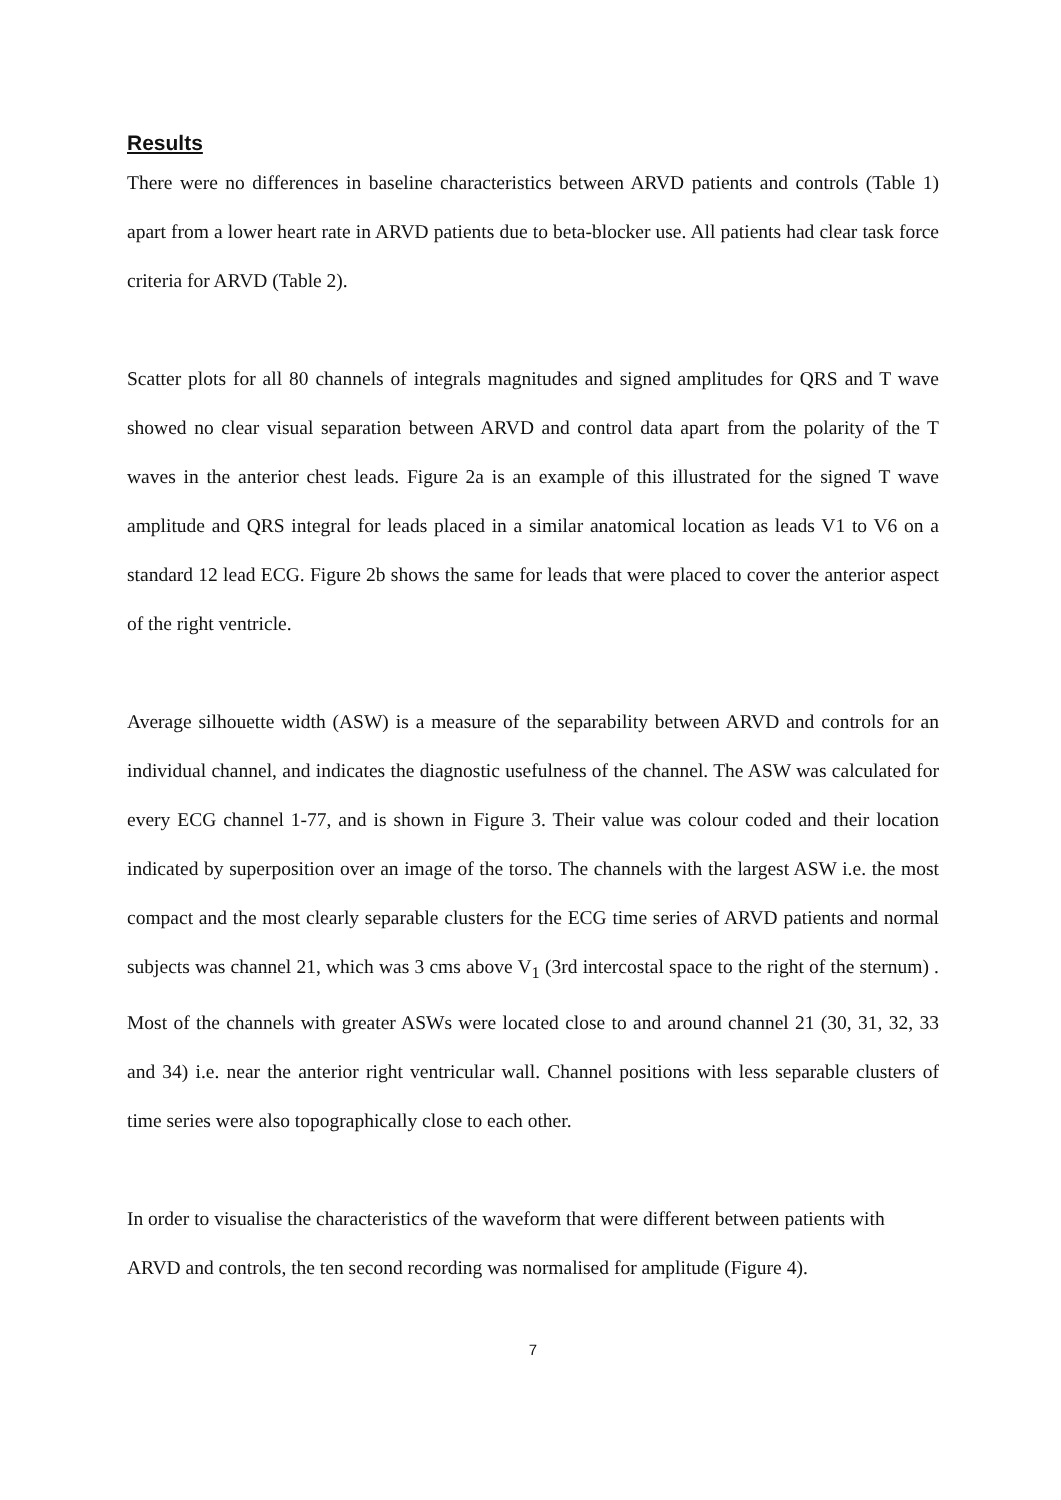Results
There were no differences in baseline characteristics between ARVD patients and controls (Table 1) apart from a lower heart rate in ARVD patients due to beta-blocker use. All patients had clear task force criteria for ARVD (Table 2).
Scatter plots for all 80 channels of integrals magnitudes and signed amplitudes for QRS and T wave showed no clear visual separation between ARVD and control data apart from the polarity of the T waves in the anterior chest leads. Figure 2a is an example of this illustrated for the signed T wave amplitude and QRS integral for leads placed in a similar anatomical location as leads V1 to V6 on a standard 12 lead ECG. Figure 2b shows the same for leads that were placed to cover the anterior aspect of the right ventricle.
Average silhouette width (ASW) is a measure of the separability between ARVD and controls for an individual channel, and indicates the diagnostic usefulness of the channel. The ASW was calculated for every ECG channel 1-77, and is shown in Figure 3. Their value was colour coded and their location indicated by superposition over an image of the torso. The channels with the largest ASW i.e. the most compact and the most clearly separable clusters for the ECG time series of ARVD patients and normal subjects was channel 21, which was 3 cms above V<sub>1</sub> (3rd intercostal space to the right of the sternum) . Most of the channels with greater ASWs were located close to and around channel 21 (30, 31, 32, 33 and 34) i.e. near the anterior right ventricular wall. Channel positions with less separable clusters of time series were also topographically close to each other.
In order to visualise the characteristics of the waveform that were different between patients with ARVD and controls, the ten second recording was normalised for amplitude (Figure 4).
7